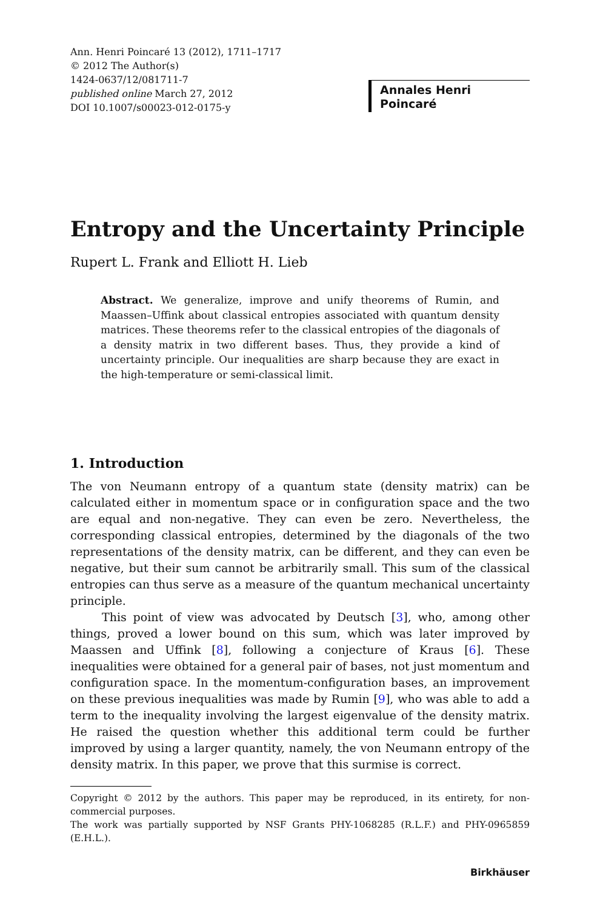Ann. Henri Poincaré 13 (2012), 1711–1717
© 2012 The Author(s)
1424-0637/12/081711-7
published online March 27, 2012
DOI 10.1007/s00023-012-0175-y
Annales Henri Poincaré
Entropy and the Uncertainty Principle
Rupert L. Frank and Elliott H. Lieb
Abstract. We generalize, improve and unify theorems of Rumin, and Maassen–Uffink about classical entropies associated with quantum density matrices. These theorems refer to the classical entropies of the diagonals of a density matrix in two different bases. Thus, they provide a kind of uncertainty principle. Our inequalities are sharp because they are exact in the high-temperature or semi-classical limit.
1. Introduction
The von Neumann entropy of a quantum state (density matrix) can be calculated either in momentum space or in configuration space and the two are equal and non-negative. They can even be zero. Nevertheless, the corresponding classical entropies, determined by the diagonals of the two representations of the density matrix, can be different, and they can even be negative, but their sum cannot be arbitrarily small. This sum of the classical entropies can thus serve as a measure of the quantum mechanical uncertainty principle.
This point of view was advocated by Deutsch [3], who, among other things, proved a lower bound on this sum, which was later improved by Maassen and Uffink [8], following a conjecture of Kraus [6]. These inequalities were obtained for a general pair of bases, not just momentum and configuration space. In the momentum-configuration bases, an improvement on these previous inequalities was made by Rumin [9], who was able to add a term to the inequality involving the largest eigenvalue of the density matrix. He raised the question whether this additional term could be further improved by using a larger quantity, namely, the von Neumann entropy of the density matrix. In this paper, we prove that this surmise is correct.
Copyright © 2012 by the authors. This paper may be reproduced, in its entirety, for non-commercial purposes.
The work was partially supported by NSF Grants PHY-1068285 (R.L.F.) and PHY-0965859 (E.H.L.).
Birkhäuser